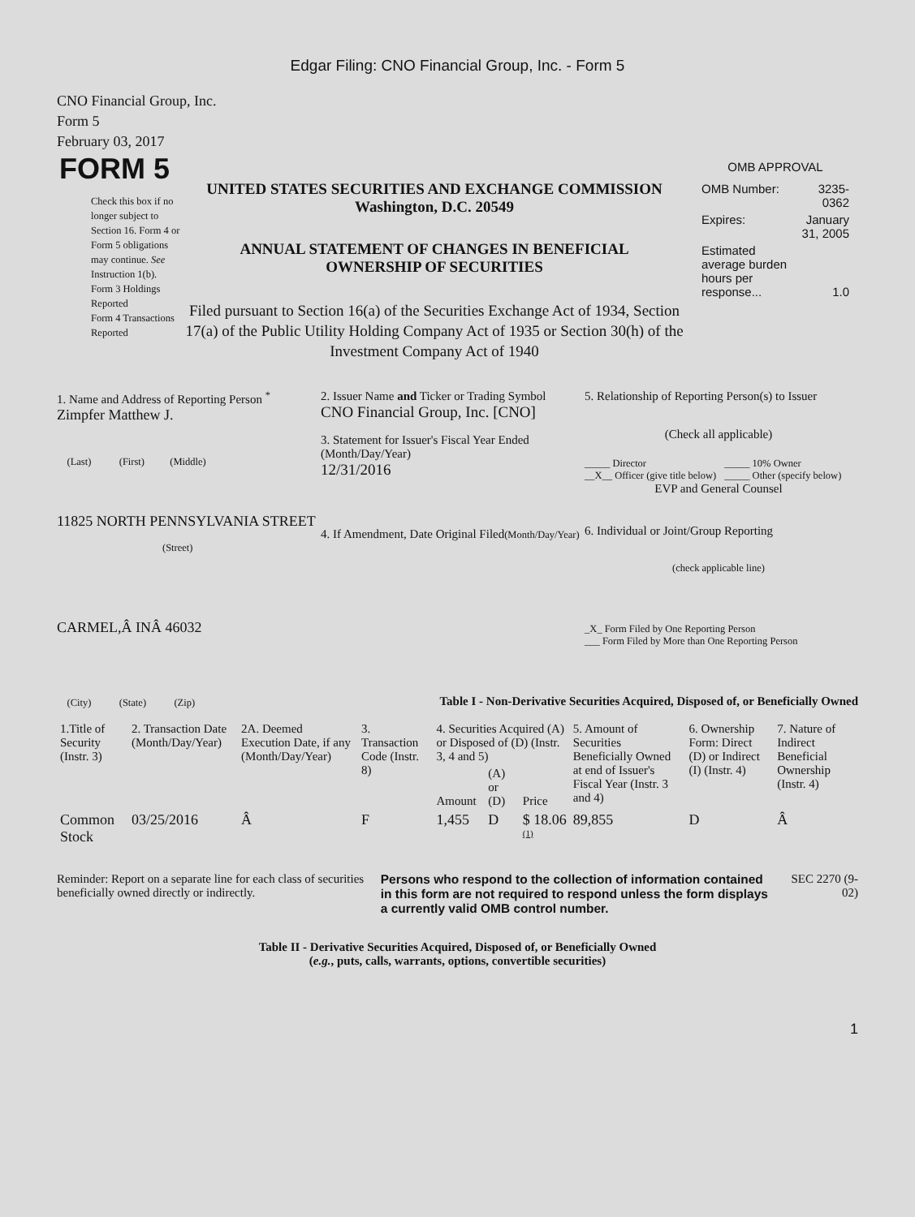Edgar Filing: CNO Financial Group, Inc. - Form 5
CNO Financial Group, Inc.
Form 5
February 03, 2017
FORM 5
Check this box if no longer subject to Section 16. Form 4 or Form 5 obligations may continue. See Instruction 1(b).
Form 3 Holdings Reported
Form 4 Transactions Reported
UNITED STATES SECURITIES AND EXCHANGE COMMISSION
Washington, D.C. 20549
ANNUAL STATEMENT OF CHANGES IN BENEFICIAL
OWNERSHIP OF SECURITIES
Filed pursuant to Section 16(a) of the Securities Exchange Act of 1934, Section 17(a) of the Public Utility Holding Company Act of 1935 or Section 30(h) of the Investment Company Act of 1940
OMB APPROVAL
| OMB Number: | 3235-0362 |
| Expires: | January 31, 2005 |
| Estimated average burden hours per response... | 1.0 |
1. Name and Address of Reporting Person <sup>*</sup>
Zimpfer Matthew J.
(Last) (First) (Middle)
11825 NORTH PENNSYLVANIA STREET
(Street)
CARMEL,Â INÂ 46032
(City) (State) (Zip)
2. Issuer Name and Ticker or Trading Symbol
CNO Financial Group, Inc. [CNO]
3. Statement for Issuer's Fiscal Year Ended (Month/Day/Year)
12/31/2016
4. If Amendment, Date Original Filed(Month/Day/Year)
5. Relationship of Reporting Person(s) to Issuer
(Check all applicable)
| _____ Director | _____ 10% Owner |
| __X__ Officer (give title below) | _____ Other (specify below) |
EVP and General Counsel
6. Individual or Joint/Group Reporting
(check applicable line)
_X_ Form Filed by One Reporting Person
___ Form Filed by More than One Reporting Person
Table I - Non-Derivative Securities Acquired, Disposed of, or Beneficially Owned
| 1.Title of Security (Instr. 3) | 2. Transaction Date (Month/Day/Year) | 2A. Deemed Execution Date, if any (Month/Day/Year) | 3. Transaction Code (Instr. 8) | 4. Securities Acquired (A) or Disposed of (D) (Instr. 3, 4 and 5) | | | 5. Amount of Securities Beneficially Owned at end of Issuer's Fiscal Year (Instr. 3 and 4) | 6. Ownership Form: Direct (D) or Indirect (I) (Instr. 4) | 7. Nature of Indirect Beneficial Ownership (Instr. 4) |
| --- | --- | --- | --- | --- | --- | --- | --- | --- | --- |
| | | | | Amount | (A) or (D) | Price | | | |
| Common Stock | 03/25/2016 | Â | F | 1,455 | D | $ 18.06 <sup>(1)</sup> | 89,855 | D | Â |
Reminder: Report on a separate line for each class of securities beneficially owned directly or indirectly.
Persons who respond to the collection of information contained in this form are not required to respond unless the form displays a currently valid OMB control number.
SEC 2270 (9-02)
Table II - Derivative Securities Acquired, Disposed of, or Beneficially Owned
(e.g., puts, calls, warrants, options, convertible securities)
1